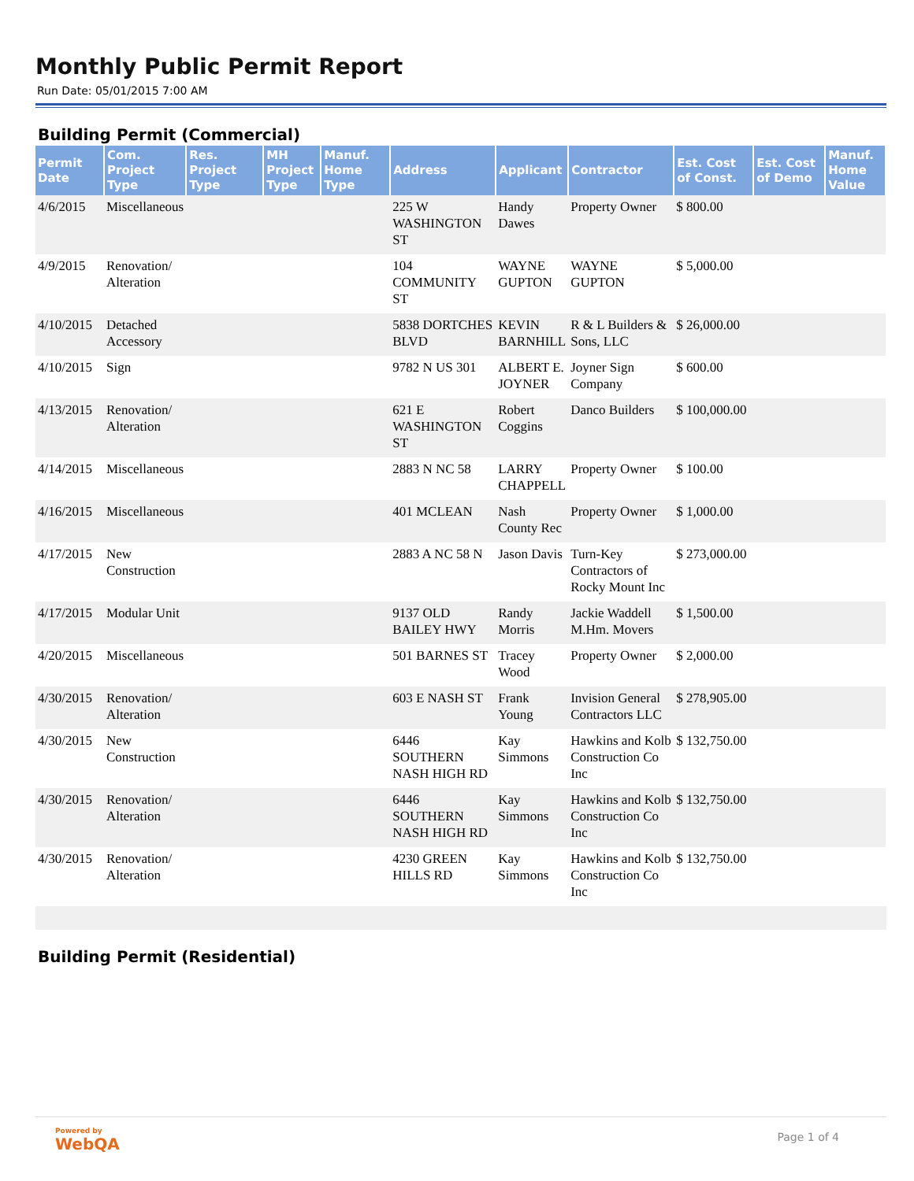Monthly Public Permit Report
Run Date: 05/01/2015 7:00 AM
Building Permit (Commercial)
| Permit Date | Com. Project Type | Res. Project Type | MH Project Type | Manuf. Home Type | Address | Applicant | Contractor | Est. Cost of Const. | Est. Cost of Demo | Manuf. Home Value |
| --- | --- | --- | --- | --- | --- | --- | --- | --- | --- | --- |
| 4/6/2015 | Miscellaneous | | | | 225 W WASHINGTON ST | Handy Dawes | Property Owner | $ 800.00 | | |
| 4/9/2015 | Renovation/ Alteration | | | | 104 COMMUNITY ST | WAYNE GUPTON | WAYNE GUPTON | $ 5,000.00 | | |
| 4/10/2015 | Detached Accessory | | | | 5838 DORTCHES BLVD | KEVIN BARNHILL | R & L Builders & Sons, LLC | $ 26,000.00 | | |
| 4/10/2015 | Sign | | | | 9782 N US 301 | ALBERT E. JOYNER | Joyner Sign Company | $ 600.00 | | |
| 4/13/2015 | Renovation/ Alteration | | | | 621 E WASHINGTON ST | Robert Coggins | Danco Builders | $ 100,000.00 | | |
| 4/14/2015 | Miscellaneous | | | | 2883 N NC 58 | LARRY CHAPPELL | Property Owner | $ 100.00 | | |
| 4/16/2015 | Miscellaneous | | | | 401 MCLEAN | Nash County Rec | Property Owner | $ 1,000.00 | | |
| 4/17/2015 | New Construction | | | | 2883 A NC 58 N | Jason Davis | Turn-Key Contractors of Rocky Mount Inc | $ 273,000.00 | | |
| 4/17/2015 | Modular Unit | | | | 9137 OLD BAILEY HWY | Randy Morris | Jackie Waddell M.Hm. Movers | $ 1,500.00 | | |
| 4/20/2015 | Miscellaneous | | | | 501 BARNES ST | Tracey Wood | Property Owner | $ 2,000.00 | | |
| 4/30/2015 | Renovation/ Alteration | | | | 603 E NASH ST | Frank Young | Invision General Contractors LLC | $ 278,905.00 | | |
| 4/30/2015 | New Construction | | | | 6446 SOUTHERN NASH HIGH RD | Kay Simmons | Hawkins and Kolb Construction Co Inc | $ 132,750.00 | | |
| 4/30/2015 | Renovation/ Alteration | | | | 6446 SOUTHERN NASH HIGH RD | Kay Simmons | Hawkins and Kolb Construction Co Inc | $ 132,750.00 | | |
| 4/30/2015 | Renovation/ Alteration | | | | 4230 GREEN HILLS RD | Kay Simmons | Hawkins and Kolb Construction Co Inc | $ 132,750.00 | | |
Building Permit (Residential)
Powered by
WebQA Page 1 of 4